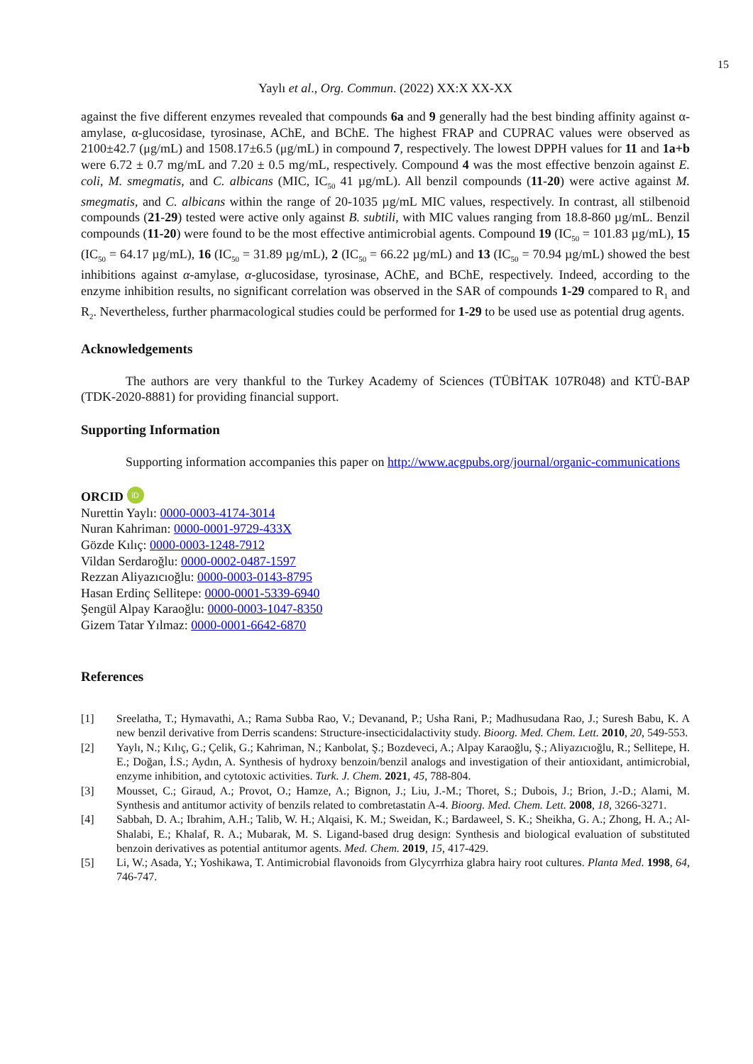15
Yaylı et al., Org. Commun. (2022) XX:X XX-XX
against the five different enzymes revealed that compounds 6a and 9 generally had the best binding affinity against α-amylase, α-glucosidase, tyrosinase, AChE, and BChE. The highest FRAP and CUPRAC values were observed as 2100±42.7 (μg/mL) and 1508.17±6.5 (μg/mL) in compound 7, respectively. The lowest DPPH values for 11 and 1a+b were 6.72 ± 0.7 mg/mL and 7.20 ± 0.5 mg/mL, respectively. Compound 4 was the most effective benzoin against E. coli, M. smegmatis, and C. albicans (MIC, IC<sub>50</sub> 41 µg/mL). All benzil compounds (11-20) were active against M. smegmatis, and C. albicans within the range of 20-1035 µg/mL MIC values, respectively. In contrast, all stilbenoid compounds (21-29) tested were active only against B. subtili, with MIC values ranging from 18.8-860 µg/mL. Benzil compounds (11-20) were found to be the most effective antimicrobial agents. Compound 19 (IC<sub>50</sub> = 101.83 µg/mL), 15 (IC<sub>50</sub> = 64.17 µg/mL), 16 (IC<sub>50</sub> = 31.89 µg/mL), 2 (IC<sub>50</sub> = 66.22 µg/mL) and 13 (IC<sub>50</sub> = 70.94 µg/mL) showed the best inhibitions against α-amylase, α-glucosidase, tyrosinase, AChE, and BChE, respectively. Indeed, according to the enzyme inhibition results, no significant correlation was observed in the SAR of compounds 1-29 compared to R<sub>1</sub> and R<sub>2</sub>. Nevertheless, further pharmacological studies could be performed for 1-29 to be used use as potential drug agents.
Acknowledgements
The authors are very thankful to the Turkey Academy of Sciences (TÜBİTAK 107R048) and KTÜ-BAP (TDK-2020-8881) for providing financial support.
Supporting Information
Supporting information accompanies this paper on http://www.acgpubs.org/journal/organic-communications
ORCID iD
Nurettin Yaylı: 0000-0003-4174-3014
Nuran Kahriman: 0000-0001-9729-433X
Gözde Kılıç: 0000-0003-1248-7912
Vildan Serdaroğlu: 0000-0002-0487-1597
Rezzan Aliyazıcıoğlu: 0000-0003-0143-8795
Hasan Erdinç Sellitepe: 0000-0001-5339-6940
Şengül Alpay Karaoğlu: 0000-0003-1047-8350
Gizem Tatar Yılmaz: 0000-0001-6642-6870
References
[1] Sreelatha, T.; Hymavathi, A.; Rama Subba Rao, V.; Devanand, P.; Usha Rani, P.; Madhusudana Rao, J.; Suresh Babu, K. A new benzil derivative from Derris scandens: Structure-insecticidalactivity study. Bioorg. Med. Chem. Lett. 2010, 20, 549-553.
[2] Yaylı, N.; Kılıç, G.; Çelik, G.; Kahriman, N.; Kanbolat, Ş.; Bozdeveci, A.; Alpay Karaoğlu, Ş.; Aliyazıcıoğlu, R.; Sellitepe, H. E.; Doğan, İ.S.; Aydın, A. Synthesis of hydroxy benzoin/benzil analogs and investigation of their antioxidant, antimicrobial, enzyme inhibition, and cytotoxic activities. Turk. J. Chem. 2021, 45, 788-804.
[3] Mousset, C.; Giraud, A.; Provot, O.; Hamze, A.; Bignon, J.; Liu, J.-M.; Thoret, S.; Dubois, J.; Brion, J.-D.; Alami, M. Synthesis and antitumor activity of benzils related to combretastatin A-4. Bioorg. Med. Chem. Lett. 2008, 18, 3266-3271.
[4] Sabbah, D. A.; Ibrahim, A.H.; Talib, W. H.; Alqaisi, K. M.; Sweidan, K.; Bardaweel, S. K.; Sheikha, G. A.; Zhong, H. A.; Al-Shalabi, E.; Khalaf, R. A.; Mubarak, M. S. Ligand-based drug design: Synthesis and biological evaluation of substituted benzoin derivatives as potential antitumor agents. Med. Chem. 2019, 15, 417-429.
[5] Li, W.; Asada, Y.; Yoshikawa, T. Antimicrobial flavonoids from Glycyrrhiza glabra hairy root cultures. Planta Med. 1998, 64, 746-747.